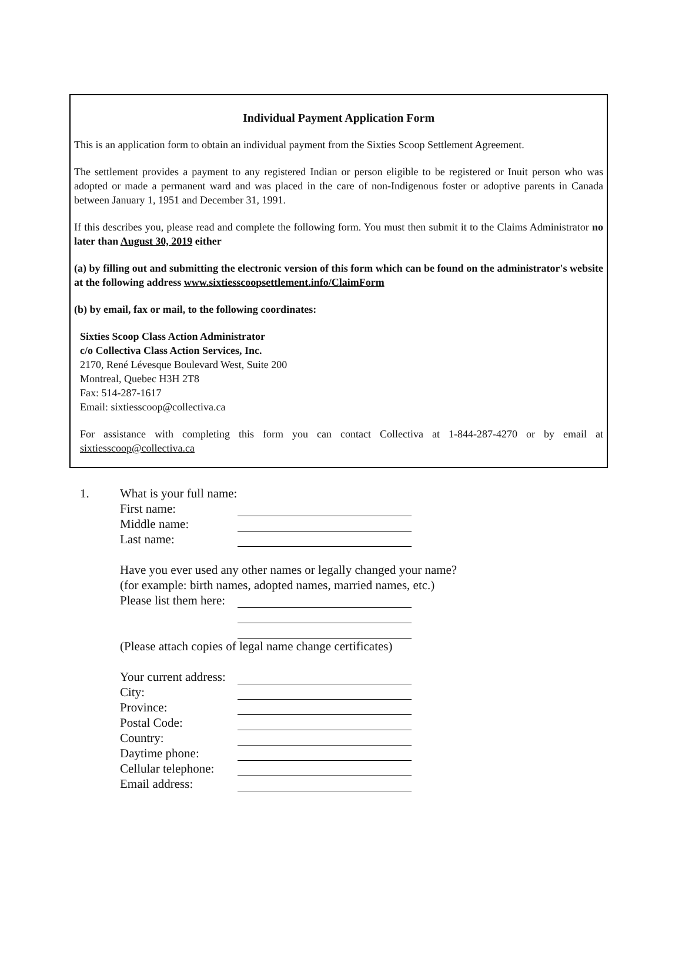Individual Payment Application Form
This is an application form to obtain an individual payment from the Sixties Scoop Settlement Agreement.
The settlement provides a payment to any registered Indian or person eligible to be registered or Inuit person who was adopted or made a permanent ward and was placed in the care of non-Indigenous foster or adoptive parents in Canada between January 1, 1951 and December 31, 1991.
If this describes you, please read and complete the following form. You must then submit it to the Claims Administrator no later than August 30, 2019 either
(a) by filling out and submitting the electronic version of this form which can be found on the administrator's website at the following address www.sixtiesscoopsettlement.info/ClaimForm
(b) by email, fax or mail, to the following coordinates:
Sixties Scoop Class Action Administrator
c/o Collectiva Class Action Services, Inc.
2170, René Lévesque Boulevard West, Suite 200
Montreal, Quebec H3H 2T8
Fax: 514-287-1617
Email: sixtiesscoop@collectiva.ca
For assistance with completing this form you can contact Collectiva at 1-844-287-4270 or by email at sixtiesscoop@collectiva.ca
1. What is your full name:
First name:
Middle name:
Last name:
Have you ever used any other names or legally changed your name?
(for example: birth names, adopted names, married names, etc.)
Please list them here:
(Please attach copies of legal name change certificates)
Your current address:
City:
Province:
Postal Code:
Country:
Daytime phone:
Cellular telephone:
Email address: